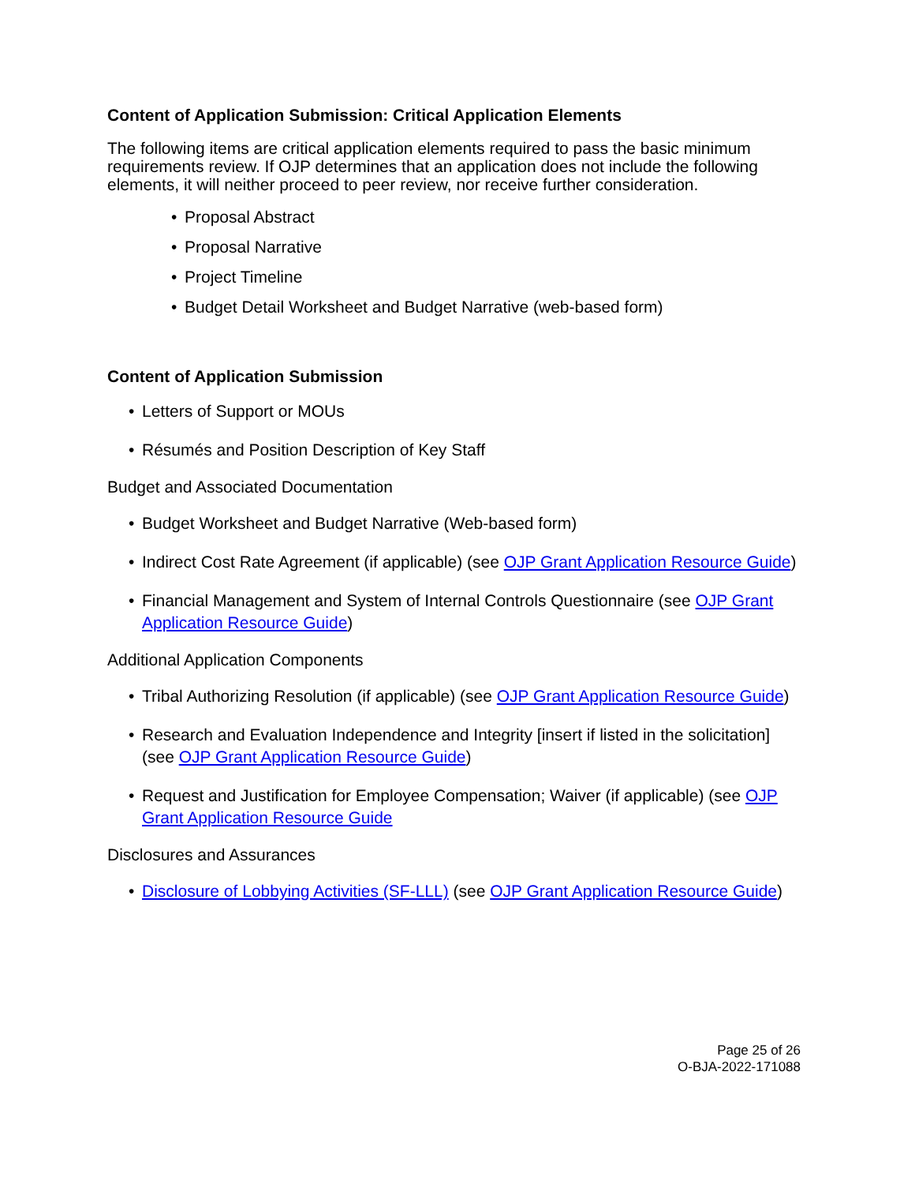Content of Application Submission: Critical Application Elements
The following items are critical application elements required to pass the basic minimum requirements review. If OJP determines that an application does not include the following elements, it will neither proceed to peer review, nor receive further consideration.
Proposal Abstract
Proposal Narrative
Project Timeline
Budget Detail Worksheet and Budget Narrative (web-based form)
Content of Application Submission
Letters of Support or MOUs
Résumés and Position Description of Key Staff
Budget and Associated Documentation
Budget Worksheet and Budget Narrative (Web-based form)
Indirect Cost Rate Agreement (if applicable) (see OJP Grant Application Resource Guide)
Financial Management and System of Internal Controls Questionnaire (see OJP Grant Application Resource Guide)
Additional Application Components
Tribal Authorizing Resolution (if applicable) (see OJP Grant Application Resource Guide)
Research and Evaluation Independence and Integrity [insert if listed in the solicitation] (see OJP Grant Application Resource Guide)
Request and Justification for Employee Compensation; Waiver (if applicable) (see OJP Grant Application Resource Guide
Disclosures and Assurances
Disclosure of Lobbying Activities (SF-LLL) (see OJP Grant Application Resource Guide)
Page 25 of 26
O-BJA-2022-171088